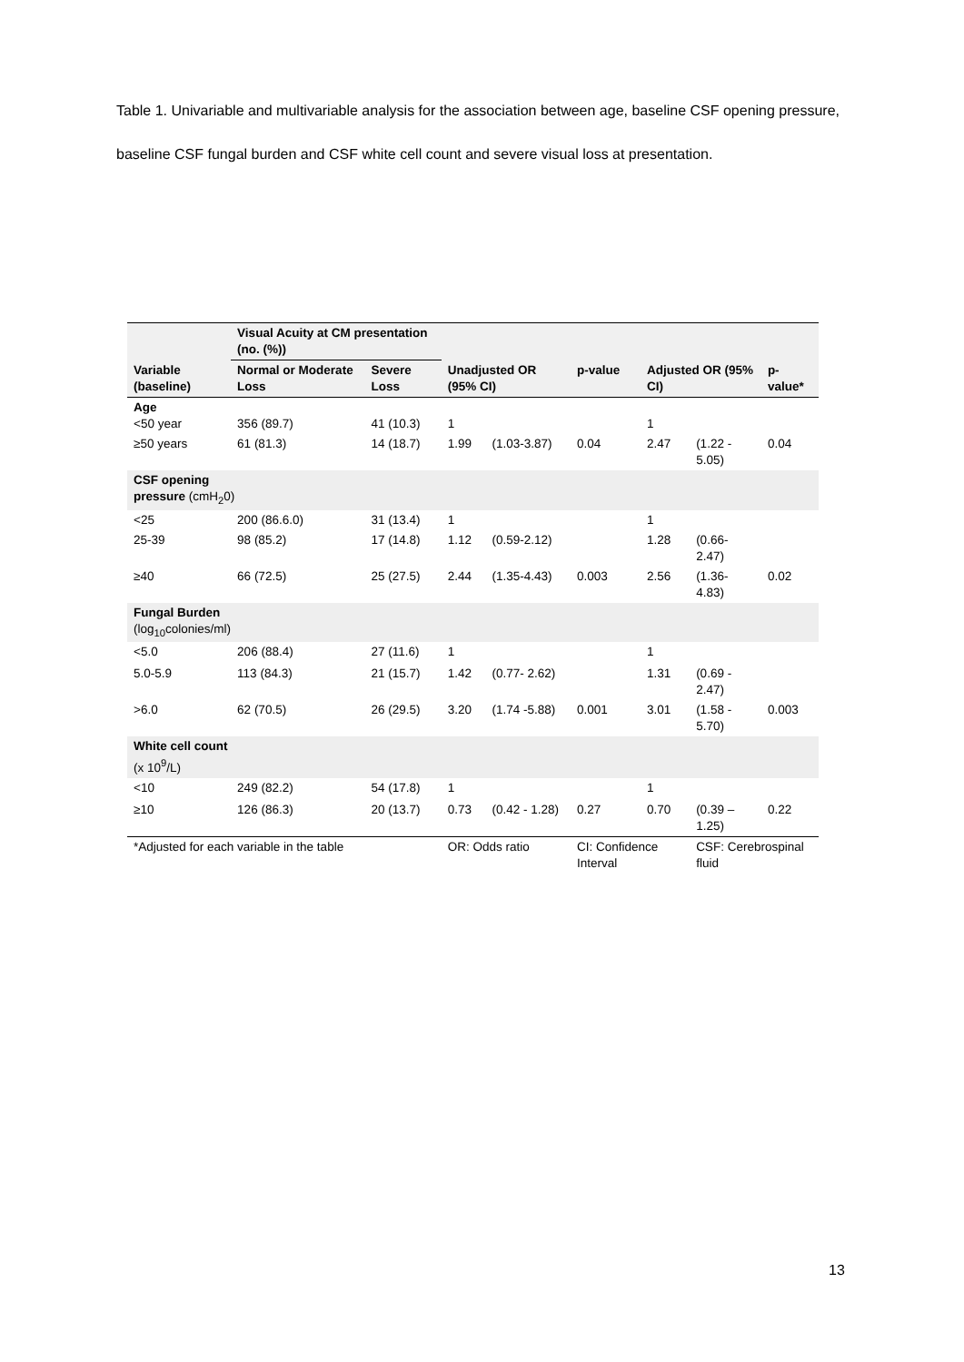Table 1. Univariable and multivariable analysis for the association between age, baseline CSF opening pressure, baseline CSF fungal burden and CSF white cell count and severe visual loss at presentation.
| | Visual Acuity at CM presentation (no. (%)) | | | | | | | |
| --- | --- | --- | --- | --- | --- | --- | --- | --- |
| Variable (baseline) | Normal or Moderate Loss | Severe Loss | Unadjusted OR (95% CI) | | p-value | Adjusted OR (95% CI) | | p-value* |
| Age <50 year | 356 (89.7) | 41 (10.3) | 1 | | | 1 | | |
| ≥50 years | 61 (81.3) | 14 (18.7) | 1.99 | (1.03-3.87) | 0.04 | 2.47 | (1.22 - 5.05) | 0.04 |
| CSF opening pressure (cmH<sub>2</sub>0) | | | | | | | | |
| <25 | 200 (86.6.0) | 31 (13.4) | 1 | | | 1 | | |
| 25-39 | 98 (85.2) | 17 (14.8) | 1.12 | (0.59-2.12) | | 1.28 | (0.66-2.47) | |
| ≥40 | 66 (72.5) | 25 (27.5) | 2.44 | (1.35-4.43) | 0.003 | 2.56 | (1.36-4.83) | 0.02 |
| Fungal Burden (log<sub>10</sub>colonies/ml) | | | | | | | | |
| <5.0 | 206 (88.4) | 27 (11.6) | 1 | | | 1 | | |
| 5.0-5.9 | 113 (84.3) | 21 (15.7) | 1.42 | (0.77- 2.62) | | 1.31 | (0.69 - 2.47) | |
| >6.0 | 62 (70.5) | 26 (29.5) | 3.20 | (1.74 -5.88) | 0.001 | 3.01 | (1.58 - 5.70) | 0.003 |
| White cell count (x 10<sup>9</sup>/L) | | | | | | | | |
| <10 | 249 (82.2) | 54 (17.8) | 1 | | | 1 | | |
| ≥10 | 126 (86.3) | 20 (13.7) | 0.73 | (0.42 - 1.28) | 0.27 | 0.70 | (0.39 – 1.25) | 0.22 |
| *Adjusted for each variable in the table | | | OR: Odds ratio | | CI: Confidence Interval | | CSF: Cerebrospinal fluid | |
13